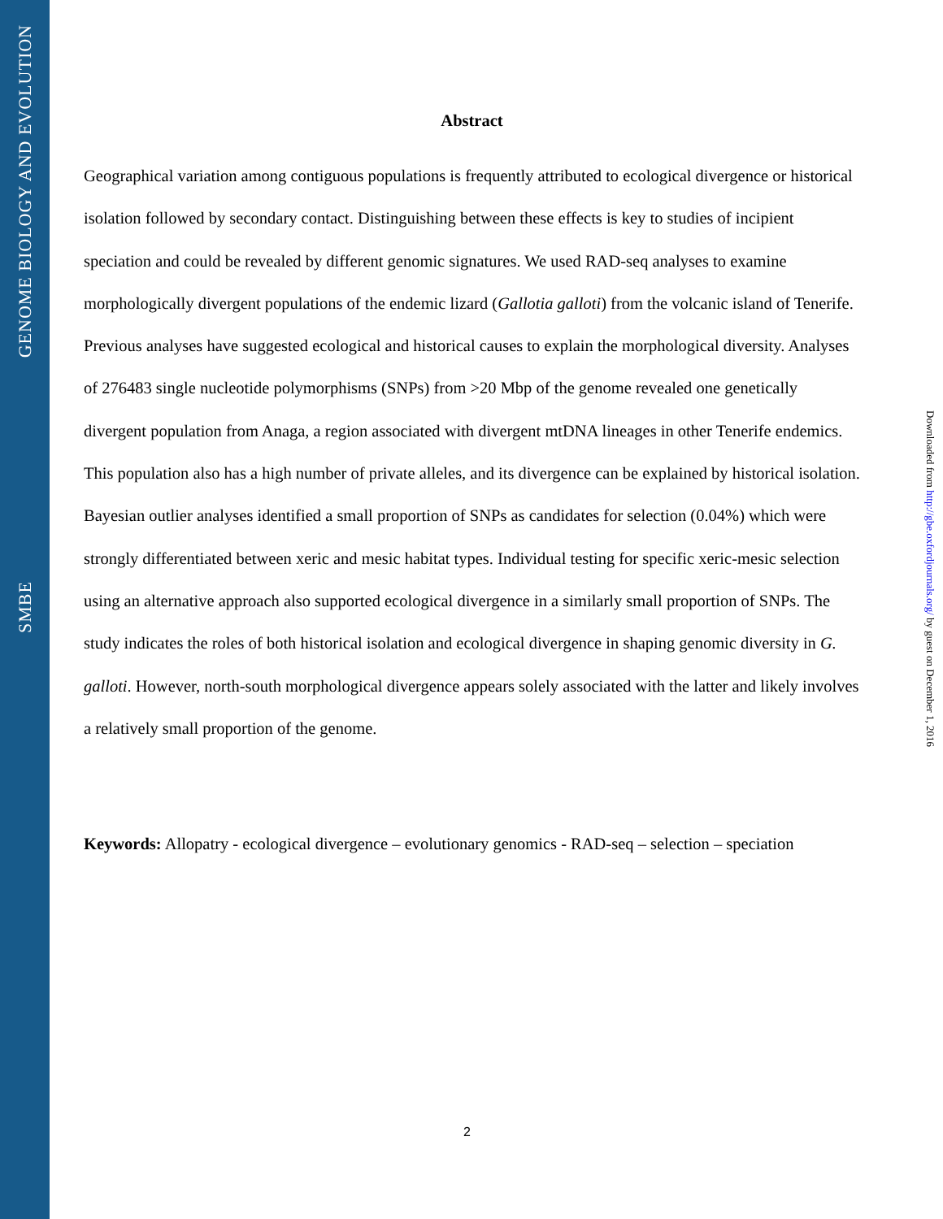GENOME BIOLOGY AND EVOLUTION
SMBE
Abstract
Geographical variation among contiguous populations is frequently attributed to ecological divergence or historical isolation followed by secondary contact. Distinguishing between these effects is key to studies of incipient speciation and could be revealed by different genomic signatures. We used RAD-seq analyses to examine morphologically divergent populations of the endemic lizard (Gallotia galloti) from the volcanic island of Tenerife. Previous analyses have suggested ecological and historical causes to explain the morphological diversity. Analyses of 276483 single nucleotide polymorphisms (SNPs) from >20 Mbp of the genome revealed one genetically divergent population from Anaga, a region associated with divergent mtDNA lineages in other Tenerife endemics. This population also has a high number of private alleles, and its divergence can be explained by historical isolation. Bayesian outlier analyses identified a small proportion of SNPs as candidates for selection (0.04%) which were strongly differentiated between xeric and mesic habitat types. Individual testing for specific xeric-mesic selection using an alternative approach also supported ecological divergence in a similarly small proportion of SNPs. The study indicates the roles of both historical isolation and ecological divergence in shaping genomic diversity in G. galloti. However, north-south morphological divergence appears solely associated with the latter and likely involves a relatively small proportion of the genome.
Keywords: Allopatry - ecological divergence – evolutionary genomics - RAD-seq – selection – speciation
Downloaded from http://gbe.oxfordjournals.org/ by guest on December 1, 2016
2